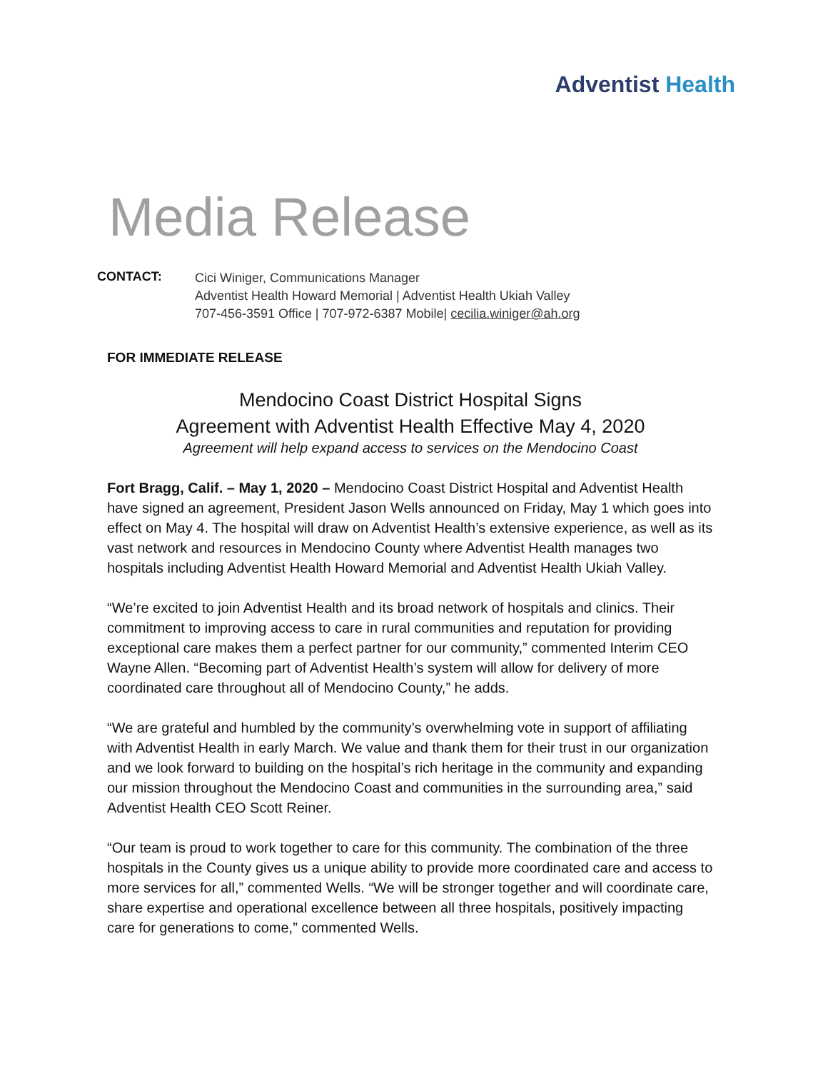Adventist Health
Media Release
CONTACT:
Cici Winiger, Communications Manager
Adventist Health Howard Memorial | Adventist Health Ukiah Valley
707-456-3591 Office | 707-972-6387 Mobile| cecilia.winiger@ah.org
FOR IMMEDIATE RELEASE
Mendocino Coast District Hospital Signs
Agreement with Adventist Health Effective May 4, 2020
Agreement will help expand access to services on the Mendocino Coast
Fort Bragg, Calif. – May 1, 2020 – Mendocino Coast District Hospital and Adventist Health have signed an agreement, President Jason Wells announced on Friday, May 1 which goes into effect on May 4. The hospital will draw on Adventist Health’s extensive experience, as well as its vast network and resources in Mendocino County where Adventist Health manages two hospitals including Adventist Health Howard Memorial and Adventist Health Ukiah Valley.
“We’re excited to join Adventist Health and its broad network of hospitals and clinics. Their commitment to improving access to care in rural communities and reputation for providing exceptional care makes them a perfect partner for our community,” commented Interim CEO Wayne Allen. “Becoming part of Adventist Health’s system will allow for delivery of more coordinated care throughout all of Mendocino County,” he adds.
“We are grateful and humbled by the community’s overwhelming vote in support of affiliating with Adventist Health in early March. We value and thank them for their trust in our organization and we look forward to building on the hospital’s rich heritage in the community and expanding our mission throughout the Mendocino Coast and communities in the surrounding area,” said Adventist Health CEO Scott Reiner.
“Our team is proud to work together to care for this community. The combination of the three hospitals in the County gives us a unique ability to provide more coordinated care and access to more services for all,” commented Wells. “We will be stronger together and will coordinate care, share expertise and operational excellence between all three hospitals, positively impacting care for generations to come,” commented Wells.